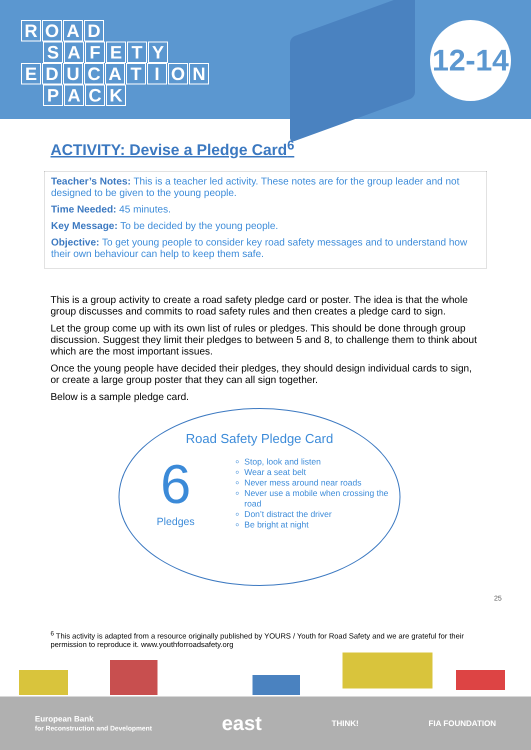ROAD
SAFETY
EDUCATION
PACK
12-14
ACTIVITY: Devise a Pledge Card<sup>6</sup>
Teacher’s Notes: This is a teacher led activity. These notes are for the group leader and not designed to be given to the young people.
Time Needed: 45 minutes.
Key Message: To be decided by the young people.
Objective: To get young people to consider key road safety messages and to understand how their own behaviour can help to keep them safe.
This is a group activity to create a road safety pledge card or poster. The idea is that the whole group discusses and commits to road safety rules and then creates a pledge card to sign.
Let the group come up with its own list of rules or pledges. This should be done through group discussion. Suggest they limit their pledges to between 5 and 8, to challenge them to think about which are the most important issues.
Once the young people have decided their pledges, they should design individual cards to sign, or create a large group poster that they can all sign together.
Below is a sample pledge card.
Road Safety Pledge Card
6
Pledges
Stop, look and listen
Wear a seat belt
Never mess around near roads
Never use a mobile when crossing the road
Don’t distract the driver
Be bright at night
25
<sup>6</sup> This activity is adapted from a resource originally published by YOURS / Youth for Road Safety and we are grateful for their permission to reproduce it. www.youthforroadsafety.org
European Bank
for Reconstruction and Development east THINK! FIA FOUNDATION